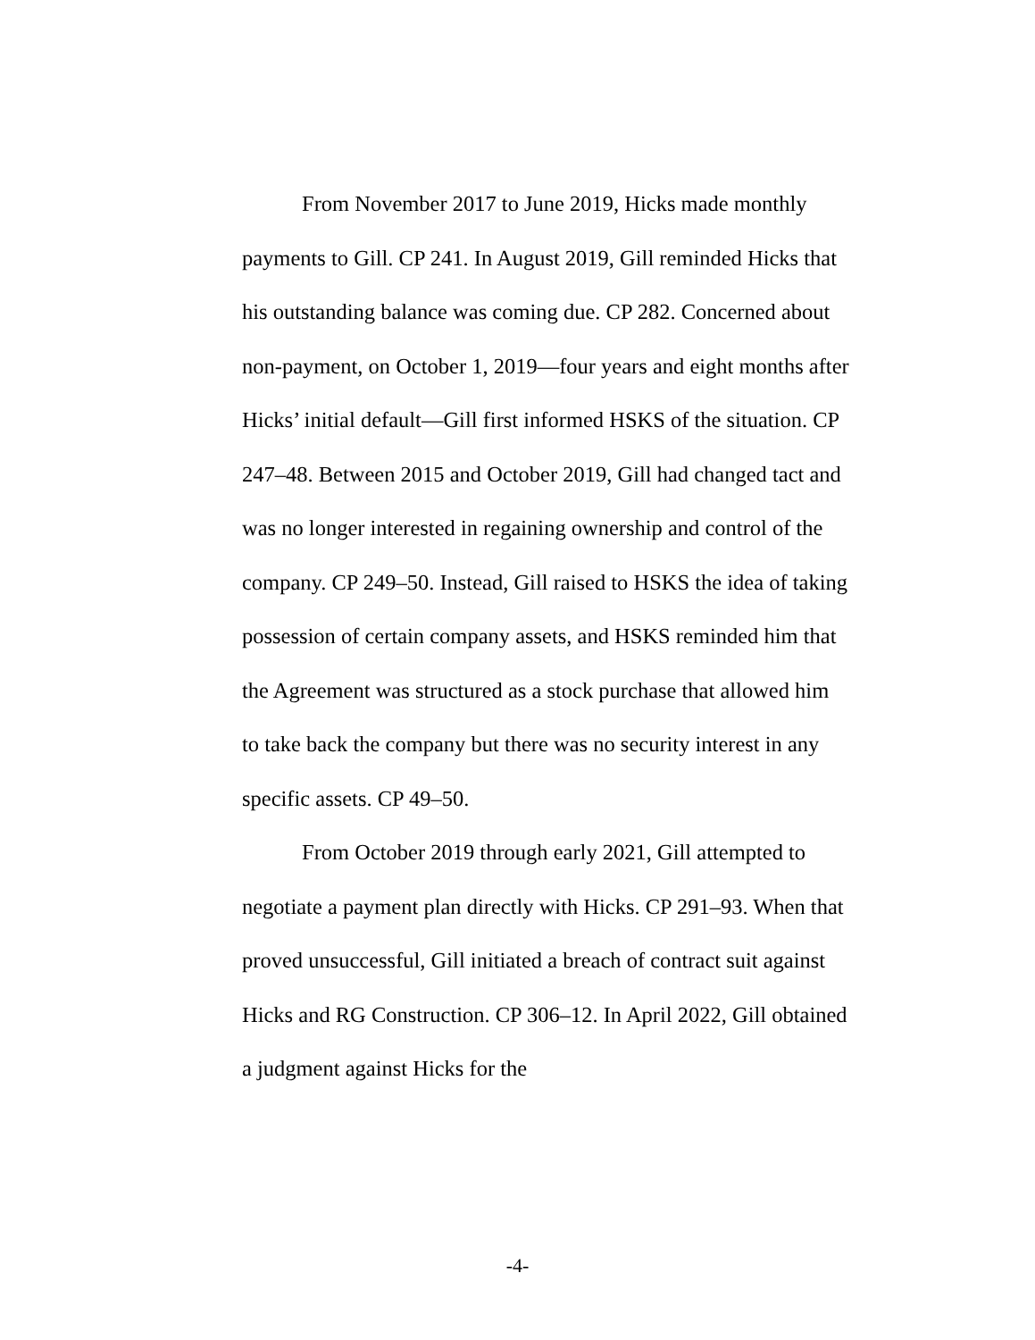From November 2017 to June 2019, Hicks made monthly payments to Gill. CP 241. In August 2019, Gill reminded Hicks that his outstanding balance was coming due. CP 282. Concerned about non-payment, on October 1, 2019—four years and eight months after Hicks’ initial default—Gill first informed HSKS of the situation. CP 247–48. Between 2015 and October 2019, Gill had changed tact and was no longer interested in regaining ownership and control of the company. CP 249–50. Instead, Gill raised to HSKS the idea of taking possession of certain company assets, and HSKS reminded him that the Agreement was structured as a stock purchase that allowed him to take back the company but there was no security interest in any specific assets. CP 49–50.
From October 2019 through early 2021, Gill attempted to negotiate a payment plan directly with Hicks. CP 291–93. When that proved unsuccessful, Gill initiated a breach of contract suit against Hicks and RG Construction. CP 306–12. In April 2022, Gill obtained a judgment against Hicks for the
-4-